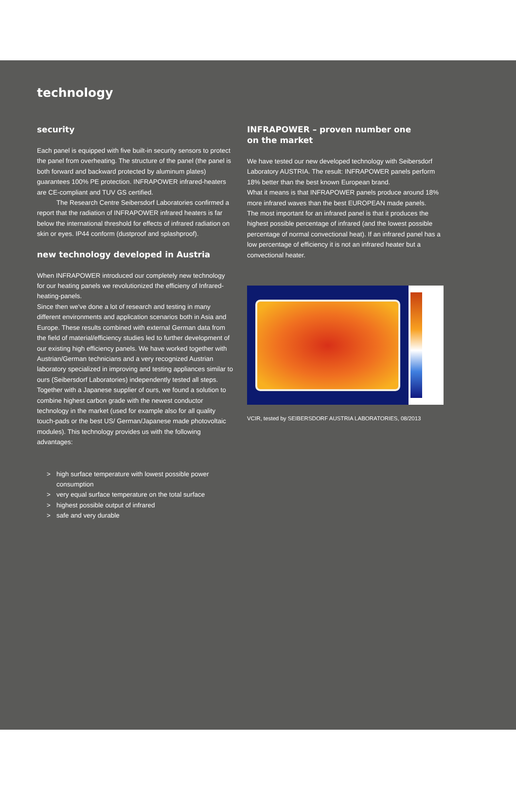technology
security
Each panel is equipped with five built-in security sensors to protect the panel from overheating. The structure of the panel (the panel is both forward and backward protected by aluminum plates) guarantees 100% PE protection. INFRAPOWER infrared-heaters are CE-compliant and TUV GS certified.
The Research Centre Seibersdorf Laboratories confirmed a report that the radiation of INFRAPOWER infrared heaters is far below the international threshold for effects of infrared radiation on skin or eyes. IP44 conform (dustproof and splashproof).
new technology developed in Austria
When INFRAPOWER introduced our completely new technology for our heating panels we revolutionized the efficieny of Infrared-heating-panels.
Since then we've done a lot of research and testing in many different environments and application scenarios both in Asia and Europe. These results combined with external German data from the field of material/efficiency studies led to further development of our existing high efficiency panels. We have worked together with Austrian/German technicians and a very recognized Austrian laboratory specialized in improving and testing appliances similar to ours (Seibersdorf Laboratories) independently tested all steps. Together with a Japanese supplier of ours, we found a solution to combine highest carbon grade with the newest conductor technology in the market (used for example also for all quality touch-pads or the best US/ German/Japanese made photovoltaic modules). This technology provides us with the following advantages:
> high surface temperature with lowest possible power consumption
> very equal surface temperature on the total surface
> highest possible output of infrared
> safe and very durable
INFRAPOWER – proven number one
on the market
We have tested our new developed technology with Seibersdorf Laboratory AUSTRIA. The result: INFRAPOWER panels perform 18% better than the best known European brand.
What it means is that INFRAPOWER panels produce around 18% more infrared waves than the best EUROPEAN made panels.
The most important for an infrared panel is that it produces the highest possible percentage of infrared (and the lowest possible percentage of normal convectional heat). If an infrared panel has a low percentage of efficiency it is not an infrared heater but a convectional heater.
VCIR, tested by SEIBERSDORF AUSTRIA LABORATORIES, 08/2013